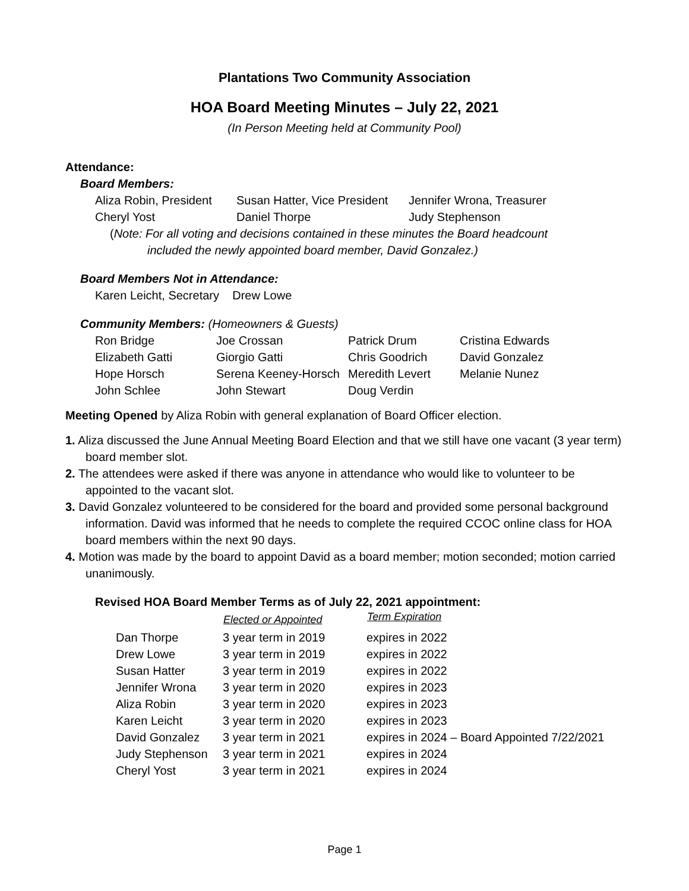Plantations Two Community Association
HOA Board Meeting Minutes – July 22, 2021
(In Person Meeting held at Community Pool)
Attendance:
Board Members:
| Aliza Robin, President | Susan Hatter, Vice President | Jennifer Wrona, Treasurer |
| Cheryl Yost | Daniel Thorpe | Judy Stephenson |
(Note: For all voting and decisions contained in these minutes the Board headcount
included the newly appointed board member, David Gonzalez.)
Board Members Not in Attendance:
Karen Leicht, Secretary Drew Lowe
Community Members: (Homeowners & Guests)
| Ron Bridge | Joe Crossan | Patrick Drum | Cristina Edwards |
| Elizabeth Gatti | Giorgio Gatti | Chris Goodrich | David Gonzalez |
| Hope Horsch | Serena Keeney-Horsch | Meredith Levert | Melanie Nunez |
| John Schlee | John Stewart | Doug Verdin | |
Meeting Opened by Aliza Robin with general explanation of Board Officer election.
1. Aliza discussed the June Annual Meeting Board Election and that we still have one vacant (3 year term) board member slot.
2. The attendees were asked if there was anyone in attendance who would like to volunteer to be appointed to the vacant slot.
3. David Gonzalez volunteered to be considered for the board and provided some personal background information. David was informed that he needs to complete the required CCOC online class for HOA board members within the next 90 days.
4. Motion was made by the board to appoint David as a board member; motion seconded; motion carried unanimously.
Revised HOA Board Member Terms as of July 22, 2021 appointment:
| | Elected or Appointed | Term Expiration |
| --- | --- | --- |
| Dan Thorpe | 3 year term in 2019 | expires in 2022 |
| Drew Lowe | 3 year term in 2019 | expires in 2022 |
| Susan Hatter | 3 year term in 2019 | expires in 2022 |
| Jennifer Wrona | 3 year term in 2020 | expires in 2023 |
| Aliza Robin | 3 year term in 2020 | expires in 2023 |
| Karen Leicht | 3 year term in 2020 | expires in 2023 |
| David Gonzalez | 3 year term in 2021 | expires in 2024 – Board Appointed 7/22/2021 |
| Judy Stephenson | 3 year term in 2021 | expires in 2024 |
| Cheryl Yost | 3 year term in 2021 | expires in 2024 |
Page 1